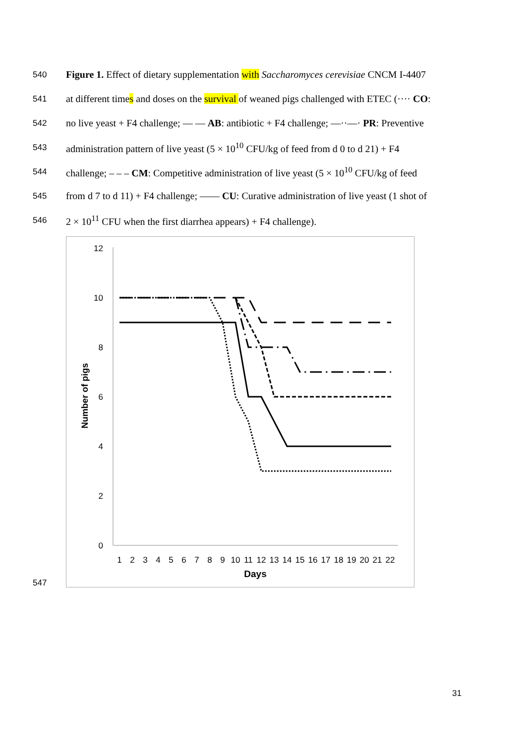540 Figure 1. Effect of dietary supplementation with Saccharomyces cerevisiae CNCM I-4407
541 at different times and doses on the survival of weaned pigs challenged with ETEC (···· CO:
542 no live yeast + F4 challenge; — — AB: antibiotic + F4 challenge; —··—· PR: Preventive
543 administration pattern of live yeast (5 × 10<sup>10</sup> CFU/kg of feed from d 0 to d 21) + F4
544 challenge; – – – CM: Competitive administration of live yeast (5 × 10<sup>10</sup> CFU/kg of feed
545 from d 7 to d 11) + F4 challenge; —— CU: Curative administration of live yeast (1 shot of
546 2 × 10<sup>11</sup> CFU when the first diarrhea appears) + F4 challenge).
547
0
2
4
6
8
10
12
1
2
3
4
5
6
7
8
9
10
11
12
13
14
15
16
17
18
19
20
21
22
Days
Number of pigs
31